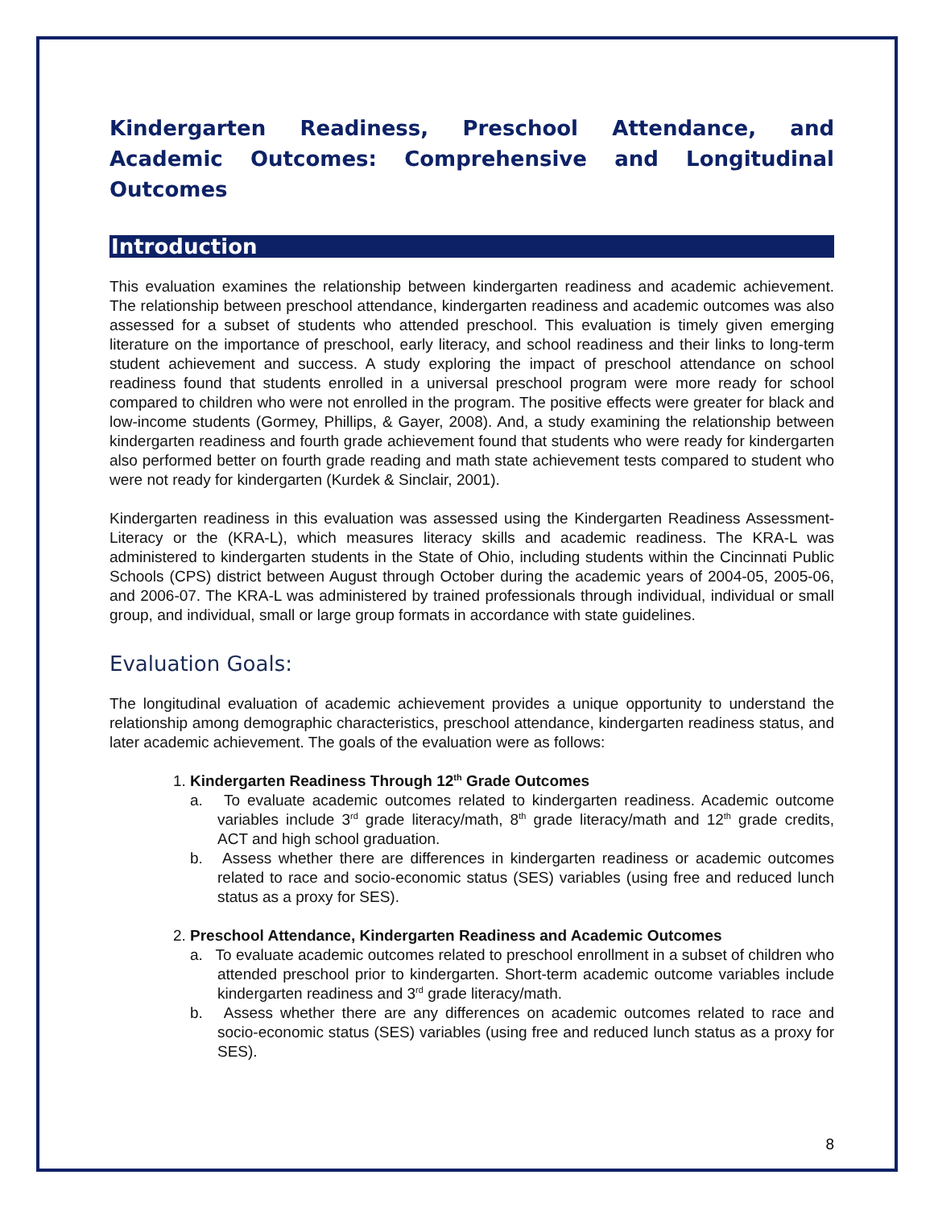Kindergarten Readiness, Preschool Attendance, and Academic Outcomes: Comprehensive and Longitudinal Outcomes
Introduction
This evaluation examines the relationship between kindergarten readiness and academic achievement. The relationship between preschool attendance, kindergarten readiness and academic outcomes was also assessed for a subset of students who attended preschool. This evaluation is timely given emerging literature on the importance of preschool, early literacy, and school readiness and their links to long-term student achievement and success. A study exploring the impact of preschool attendance on school readiness found that students enrolled in a universal preschool program were more ready for school compared to children who were not enrolled in the program. The positive effects were greater for black and low-income students (Gormey, Phillips, & Gayer, 2008). And, a study examining the relationship between kindergarten readiness and fourth grade achievement found that students who were ready for kindergarten also performed better on fourth grade reading and math state achievement tests compared to student who were not ready for kindergarten (Kurdek & Sinclair, 2001).
Kindergarten readiness in this evaluation was assessed using the Kindergarten Readiness Assessment-Literacy or the (KRA-L), which measures literacy skills and academic readiness. The KRA-L was administered to kindergarten students in the State of Ohio, including students within the Cincinnati Public Schools (CPS) district between August through October during the academic years of 2004-05, 2005-06, and 2006-07. The KRA-L was administered by trained professionals through individual, individual or small group, and individual, small or large group formats in accordance with state guidelines.
Evaluation Goals:
The longitudinal evaluation of academic achievement provides a unique opportunity to understand the relationship among demographic characteristics, preschool attendance, kindergarten readiness status, and later academic achievement. The goals of the evaluation were as follows:
1. Kindergarten Readiness Through 12<sup>th</sup> Grade Outcomes
a. To evaluate academic outcomes related to kindergarten readiness. Academic outcome variables include 3<sup>rd</sup> grade literacy/math, 8<sup>th</sup> grade literacy/math and 12<sup>th</sup> grade credits, ACT and high school graduation.
b. Assess whether there are differences in kindergarten readiness or academic outcomes related to race and socio-economic status (SES) variables (using free and reduced lunch status as a proxy for SES).
2. Preschool Attendance, Kindergarten Readiness and Academic Outcomes
a. To evaluate academic outcomes related to preschool enrollment in a subset of children who attended preschool prior to kindergarten. Short-term academic outcome variables include kindergarten readiness and 3<sup>rd</sup> grade literacy/math.
b. Assess whether there are any differences on academic outcomes related to race and socio-economic status (SES) variables (using free and reduced lunch status as a proxy for SES).
8